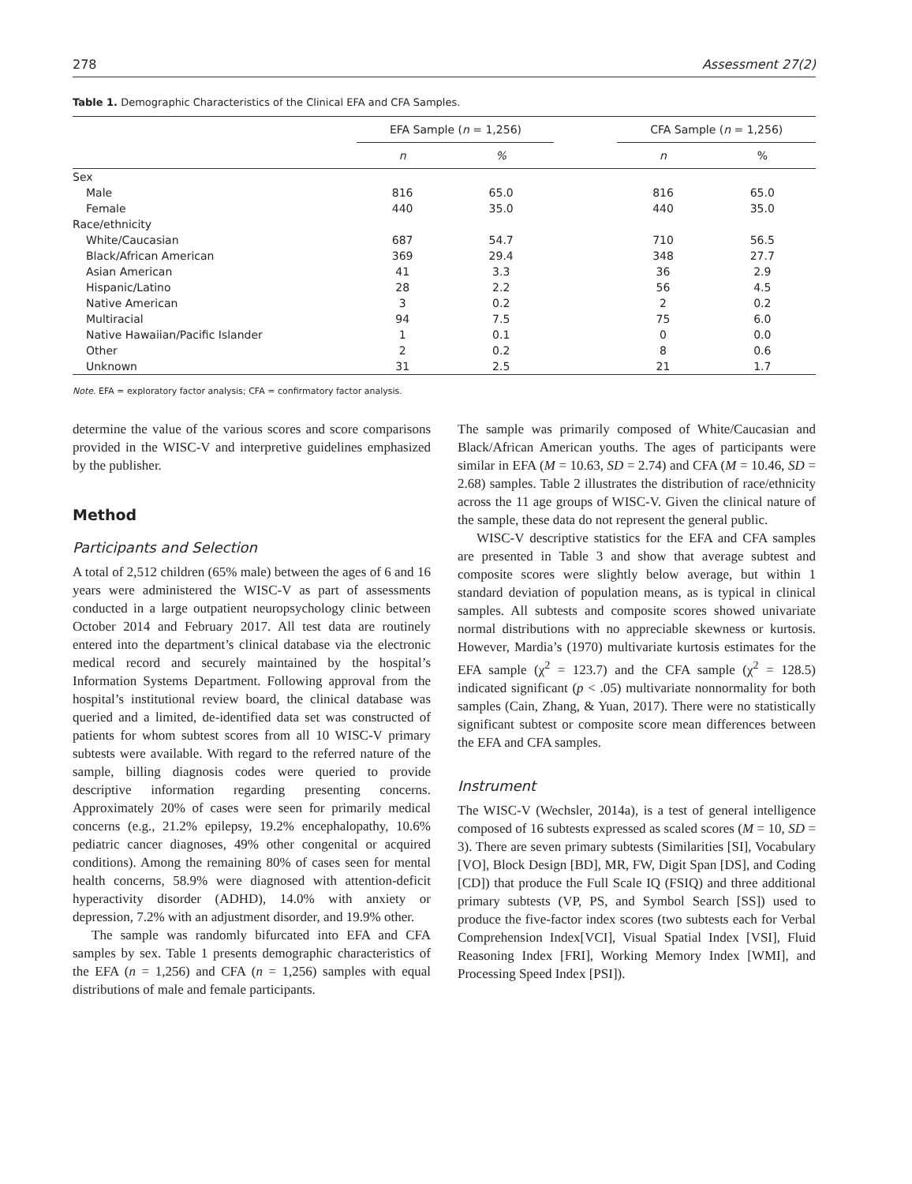278 Assessment 27(2)
Table 1. Demographic Characteristics of the Clinical EFA and CFA Samples.
| | EFA Sample ( n = 1,256) | | | CFA Sample ( n = 1,256) | |
| --- | --- | --- | --- | --- | --- |
| | n | % | | n | % |
| Sex | | | | | |
| Male | 816 | 65.0 | | 816 | 65.0 |
| Female | 440 | 35.0 | | 440 | 35.0 |
| Race/ethnicity | | | | | |
| White/Caucasian | 687 | 54.7 | | 710 | 56.5 |
| Black/African American | 369 | 29.4 | | 348 | 27.7 |
| Asian American | 41 | 3.3 | | 36 | 2.9 |
| Hispanic/Latino | 28 | 2.2 | | 56 | 4.5 |
| Native American | 3 | 0.2 | | 2 | 0.2 |
| Multiracial | 94 | 7.5 | | 75 | 6.0 |
| Native Hawaiian/Pacific Islander | 1 | 0.1 | | 0 | 0.0 |
| Other | 2 | 0.2 | | 8 | 0.6 |
| Unknown | 31 | 2.5 | | 21 | 1.7 |
Note. EFA = exploratory factor analysis; CFA = confirmatory factor analysis.
determine the value of the various scores and score comparisons provided in the WISC-V and interpretive guidelines emphasized by the publisher.
Method
Participants and Selection
A total of 2,512 children (65% male) between the ages of 6 and 16 years were administered the WISC-V as part of assessments conducted in a large outpatient neuropsychology clinic between October 2014 and February 2017. All test data are routinely entered into the department’s clinical database via the electronic medical record and securely maintained by the hospital’s Information Systems Department. Following approval from the hospital’s institutional review board, the clinical database was queried and a limited, de-identified data set was constructed of patients for whom subtest scores from all 10 WISC-V primary subtests were available. With regard to the referred nature of the sample, billing diagnosis codes were queried to provide descriptive information regarding presenting concerns. Approximately 20% of cases were seen for primarily medical concerns (e.g., 21.2% epilepsy, 19.2% encephalopathy, 10.6% pediatric cancer diagnoses, 49% other congenital or acquired conditions). Among the remaining 80% of cases seen for mental health concerns, 58.9% were diagnosed with attention-deficit hyperactivity disorder (ADHD), 14.0% with anxiety or depression, 7.2% with an adjustment disorder, and 19.9% other.
The sample was randomly bifurcated into EFA and CFA samples by sex. Table 1 presents demographic characteristics of the EFA (n = 1,256) and CFA (n = 1,256) samples with equal distributions of male and female participants.
The sample was primarily composed of White/Caucasian and Black/African American youths. The ages of participants were similar in EFA (M = 10.63, SD = 2.74) and CFA (M = 10.46, SD = 2.68) samples. Table 2 illustrates the distribution of race/ethnicity across the 11 age groups of WISC-V. Given the clinical nature of the sample, these data do not represent the general public.
WISC-V descriptive statistics for the EFA and CFA samples are presented in Table 3 and show that average subtest and composite scores were slightly below average, but within 1 standard deviation of population means, as is typical in clinical samples. All subtests and composite scores showed univariate normal distributions with no appreciable skewness or kurtosis. However, Mardia’s (1970) multivariate kurtosis estimates for the EFA sample (χ<sup>2</sup> = 123.7) and the CFA sample (χ<sup>2</sup> = 128.5) indicated significant (p < .05) multivariate nonnormality for both samples (Cain, Zhang, & Yuan, 2017). There were no statistically significant subtest or composite score mean differences between the EFA and CFA samples.
Instrument
The WISC-V (Wechsler, 2014a), is a test of general intelligence composed of 16 subtests expressed as scaled scores (M = 10, SD = 3). There are seven primary subtests (Similarities [SI], Vocabulary [VO], Block Design [BD], MR, FW, Digit Span [DS], and Coding [CD]) that produce the Full Scale IQ (FSIQ) and three additional primary subtests (VP, PS, and Symbol Search [SS]) used to produce the five-factor index scores (two subtests each for Verbal Comprehension Index[VCI], Visual Spatial Index [VSI], Fluid Reasoning Index [FRI], Working Memory Index [WMI], and Processing Speed Index [PSI]).